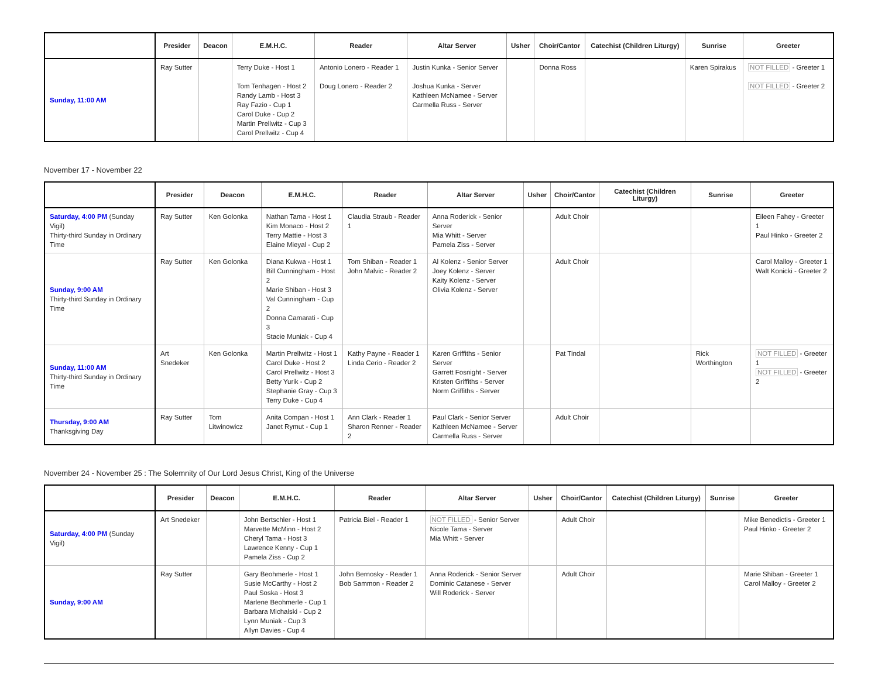| | Presider | Deacon | E.M.H.C. | Reader | Altar Server | Usher | Choir/Cantor | Catechist (Children Liturgy) | Sunrise | Greeter |
| --- | --- | --- | --- | --- | --- | --- | --- | --- | --- | --- |
| Sunday, 11:00 AM | Ray Sutter | | Terry Duke - Host 1 Tom Tenhagen - Host 2 Randy Lamb - Host 3 Ray Fazio - Cup 1 Carol Duke - Cup 2 Martin Prellwitz - Cup 3 Carol Prellwitz - Cup 4 | Antonio Lonero - Reader 1 Doug Lonero - Reader 2 | Justin Kunka - Senior Server Joshua Kunka - Server Kathleen McNamee - Server Carmella Russ - Server | | Donna Ross | | Karen Spirakus | NOT FILLED - Greeter 1 NOT FILLED - Greeter 2 |
November 17 - November 22
| | Presider | Deacon | E.M.H.C. | Reader | Altar Server | Usher | Choir/Cantor | Catechist (Children Liturgy) | Sunrise | Greeter |
| --- | --- | --- | --- | --- | --- | --- | --- | --- | --- | --- |
| Saturday, 4:00 PM (Sunday Vigil) Thirty-third Sunday in Ordinary Time | Ray Sutter | Ken Golonka | Nathan Tama - Host 1 Kim Monaco - Host 2 Terry Mattie - Host 3 Elaine Mieyal - Cup 2 | Claudia Straub - Reader 1 | Anna Roderick - Senior Server Mia Whitt - Server Pamela Ziss - Server | | Adult Choir | | | Eileen Fahey - Greeter 1 Paul Hinko - Greeter 2 |
| Sunday, 9:00 AM Thirty-third Sunday in Ordinary Time | Ray Sutter | Ken Golonka | Diana Kukwa - Host 1 Bill Cunningham - Host 2 Marie Shiban - Host 3 Val Cunningham - Cup 2 Donna Camarati - Cup 3 Stacie Muniak - Cup 4 | Tom Shiban - Reader 1 John Malvic - Reader 2 | Al Kolenz - Senior Server Joey Kolenz - Server Kaity Kolenz - Server Olivia Kolenz - Server | | Adult Choir | | | Carol Malloy - Greeter 1 Walt Konicki - Greeter 2 |
| Sunday, 11:00 AM Thirty-third Sunday in Ordinary Time | Art Snedeker | Ken Golonka | Martin Prellwitz - Host 1 Carol Duke - Host 2 Carol Prellwitz - Host 3 Betty Yurik - Cup 2 Stephanie Gray - Cup 3 Terry Duke - Cup 4 | Kathy Payne - Reader 1 Linda Cerio - Reader 2 | Karen Griffiths - Senior Server Garrett Fosnight - Server Kristen Griffiths - Server Norm Griffiths - Server | | Pat Tindal | | Rick Worthington | NOT FILLED - Greeter 1 NOT FILLED - Greeter 2 |
| Thursday, 9:00 AM Thanksgiving Day | Ray Sutter | Tom Litwinowicz | Anita Compan - Host 1 Janet Rymut - Cup 1 | Ann Clark - Reader 1 Sharon Renner - Reader 2 | Paul Clark - Senior Server Kathleen McNamee - Server Carmella Russ - Server | | Adult Choir | | | |
November 24 - November 25 : The Solemnity of Our Lord Jesus Christ, King of the Universe
| | Presider | Deacon | E.M.H.C. | Reader | Altar Server | Usher | Choir/Cantor | Catechist (Children Liturgy) | Sunrise | Greeter |
| --- | --- | --- | --- | --- | --- | --- | --- | --- | --- | --- |
| Saturday, 4:00 PM (Sunday Vigil) | Art Snedeker | | John Bertschler - Host 1 Marvette McMinn - Host 2 Cheryl Tama - Host 3 Lawrence Kenny - Cup 1 Pamela Ziss - Cup 2 | Patricia Biel - Reader 1 | NOT FILLED - Senior Server Nicole Tama - Server Mia Whitt - Server | | Adult Choir | | | Mike Benedictis - Greeter 1 Paul Hinko - Greeter 2 |
| Sunday, 9:00 AM | Ray Sutter | | Gary Beohmerle - Host 1 Susie McCarthy - Host 2 Paul Soska - Host 3 Marlene Beohmerle - Cup 1 Barbara Michalski - Cup 2 Lynn Muniak - Cup 3 Allyn Davies - Cup 4 | John Bernosky - Reader 1 Bob Sammon - Reader 2 | Anna Roderick - Senior Server Dominic Catanese - Server Will Roderick - Server | | Adult Choir | | | Marie Shiban - Greeter 1 Carol Malloy - Greeter 2 |